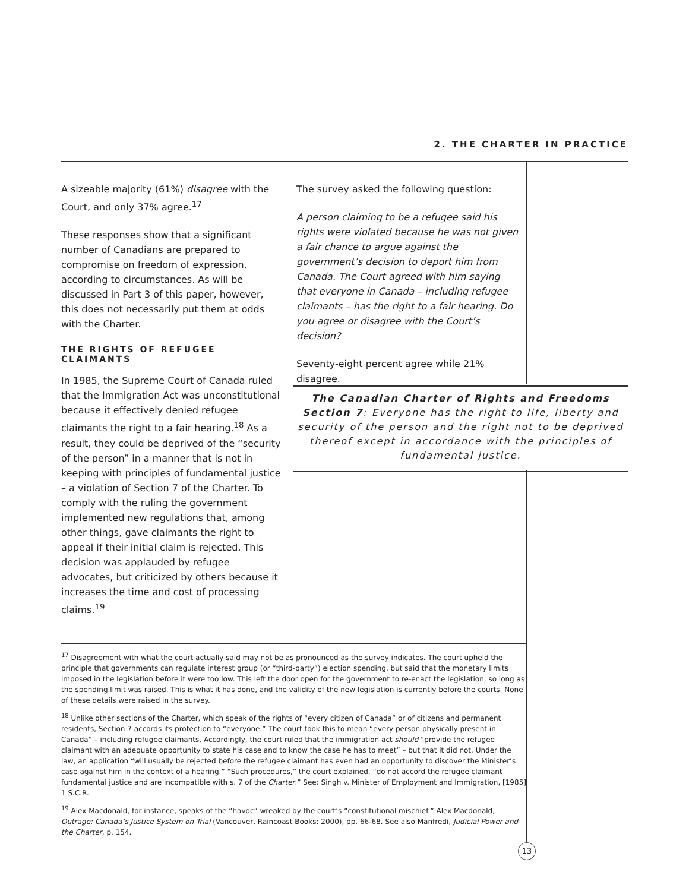2. THE CHARTER IN PRACTICE
A sizeable majority (61%) disagree with the Court, and only 37% agree.<sup>17</sup>
These responses show that a significant number of Canadians are prepared to compromise on freedom of expression, according to circumstances. As will be discussed in Part 3 of this paper, however, this does not necessarily put them at odds with the Charter.
THE RIGHTS OF REFUGEE CLAIMANTS
In 1985, the Supreme Court of Canada ruled that the Immigration Act was unconstitutional because it effectively denied refugee claimants the right to a fair hearing.<sup>18</sup> As a result, they could be deprived of the “security of the person” in a manner that is not in keeping with principles of fundamental justice – a violation of Section 7 of the Charter. To comply with the ruling the government implemented new regulations that, among other things, gave claimants the right to appeal if their initial claim is rejected. This decision was applauded by refugee advocates, but criticized by others because it increases the time and cost of processing claims.<sup>19</sup>
The survey asked the following question:
A person claiming to be a refugee said his rights were violated because he was not given a fair chance to argue against the government’s decision to deport him from Canada. The Court agreed with him saying that everyone in Canada – including refugee claimants – has the right to a fair hearing. Do you agree or disagree with the Court’s decision?
Seventy-eight percent agree while 21% disagree.
The Canadian Charter of Rights and Freedoms
Section 7: Everyone has the right to life, liberty and security of the person and the right not to be deprived thereof except in accordance with the principles of fundamental justice.
<sup>17</sup> Disagreement with what the court actually said may not be as pronounced as the survey indicates. The court upheld the principle that governments can regulate interest group (or “third-party”) election spending, but said that the monetary limits imposed in the legislation before it were too low. This left the door open for the government to re-enact the legislation, so long as the spending limit was raised. This is what it has done, and the validity of the new legislation is currently before the courts. None of these details were raised in the survey.
<sup>18</sup> Unlike other sections of the Charter, which speak of the rights of “every citizen of Canada” or of citizens and permanent residents, Section 7 accords its protection to “everyone.” The court took this to mean “every person physically present in Canada” – including refugee claimants. Accordingly, the court ruled that the immigration act should “provide the refugee claimant with an adequate opportunity to state his case and to know the case he has to meet” – but that it did not. Under the law, an application “will usually be rejected before the refugee claimant has even had an opportunity to discover the Minister’s case against him in the context of a hearing.” “Such procedures,” the court explained, “do not accord the refugee claimant fundamental justice and are incompatible with s. 7 of the Charter.” See: Singh v. Minister of Employment and Immigration, [1985] 1 S.C.R.
<sup>19</sup> Alex Macdonald, for instance, speaks of the “havoc” wreaked by the court’s “constitutional mischief.” Alex Macdonald, Outrage: Canada’s Justice System on Trial (Vancouver, Raincoast Books: 2000), pp. 66-68. See also Manfredi, Judicial Power and the Charter, p. 154.
13